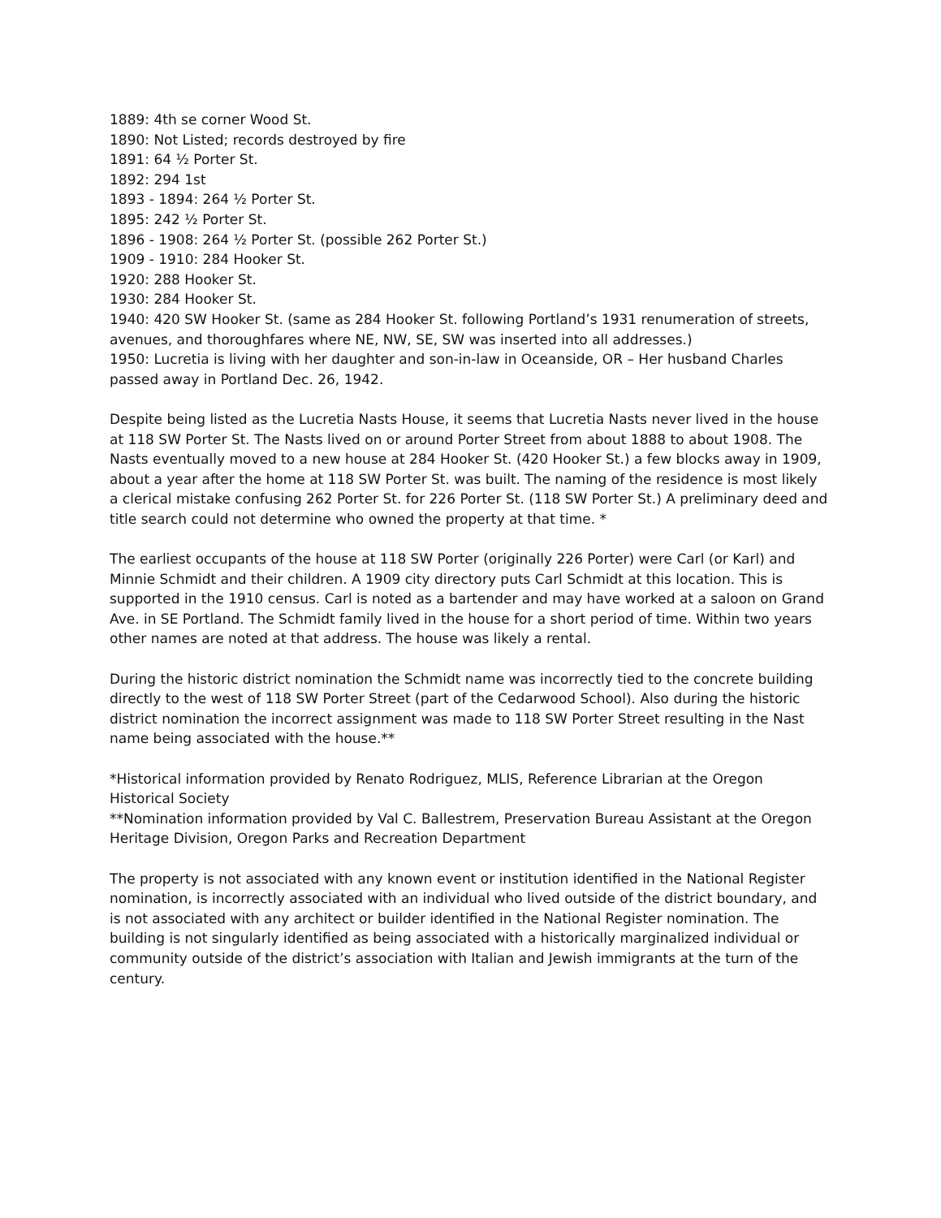1889: 4th se corner Wood St.
1890: Not Listed; records destroyed by fire
1891: 64 ½ Porter St.
1892: 294 1st
1893 - 1894: 264 ½ Porter St.
1895: 242 ½ Porter St.
1896 - 1908: 264 ½ Porter St. (possible 262 Porter St.)
1909 - 1910: 284 Hooker St.
1920: 288 Hooker St.
1930: 284 Hooker St.
1940: 420 SW Hooker St. (same as 284 Hooker St. following Portland’s 1931 renumeration of streets, avenues, and thoroughfares where NE, NW, SE, SW was inserted into all addresses.)
1950: Lucretia is living with her daughter and son-in-law in Oceanside, OR – Her husband Charles passed away in Portland Dec. 26, 1942.
Despite being listed as the Lucretia Nasts House, it seems that Lucretia Nasts never lived in the house at 118 SW Porter St. The Nasts lived on or around Porter Street from about 1888 to about 1908. The Nasts eventually moved to a new house at 284 Hooker St. (420 Hooker St.) a few blocks away in 1909, about a year after the home at 118 SW Porter St. was built. The naming of the residence is most likely a clerical mistake confusing 262 Porter St. for 226 Porter St. (118 SW Porter St.) A preliminary deed and title search could not determine who owned the property at that time. *
The earliest occupants of the house at 118 SW Porter (originally 226 Porter) were Carl (or Karl) and Minnie Schmidt and their children. A 1909 city directory puts Carl Schmidt at this location. This is supported in the 1910 census. Carl is noted as a bartender and may have worked at a saloon on Grand Ave. in SE Portland. The Schmidt family lived in the house for a short period of time. Within two years other names are noted at that address. The house was likely a rental.
During the historic district nomination the Schmidt name was incorrectly tied to the concrete building directly to the west of 118 SW Porter Street (part of the Cedarwood School). Also during the historic district nomination the incorrect assignment was made to 118 SW Porter Street resulting in the Nast name being associated with the house.**
*Historical information provided by Renato Rodriguez, MLIS, Reference Librarian at the Oregon Historical Society
**Nomination information provided by Val C. Ballestrem, Preservation Bureau Assistant at the Oregon Heritage Division, Oregon Parks and Recreation Department
The property is not associated with any known event or institution identified in the National Register nomination, is incorrectly associated with an individual who lived outside of the district boundary, and is not associated with any architect or builder identified in the National Register nomination. The building is not singularly identified as being associated with a historically marginalized individual or community outside of the district’s association with Italian and Jewish immigrants at the turn of the century.